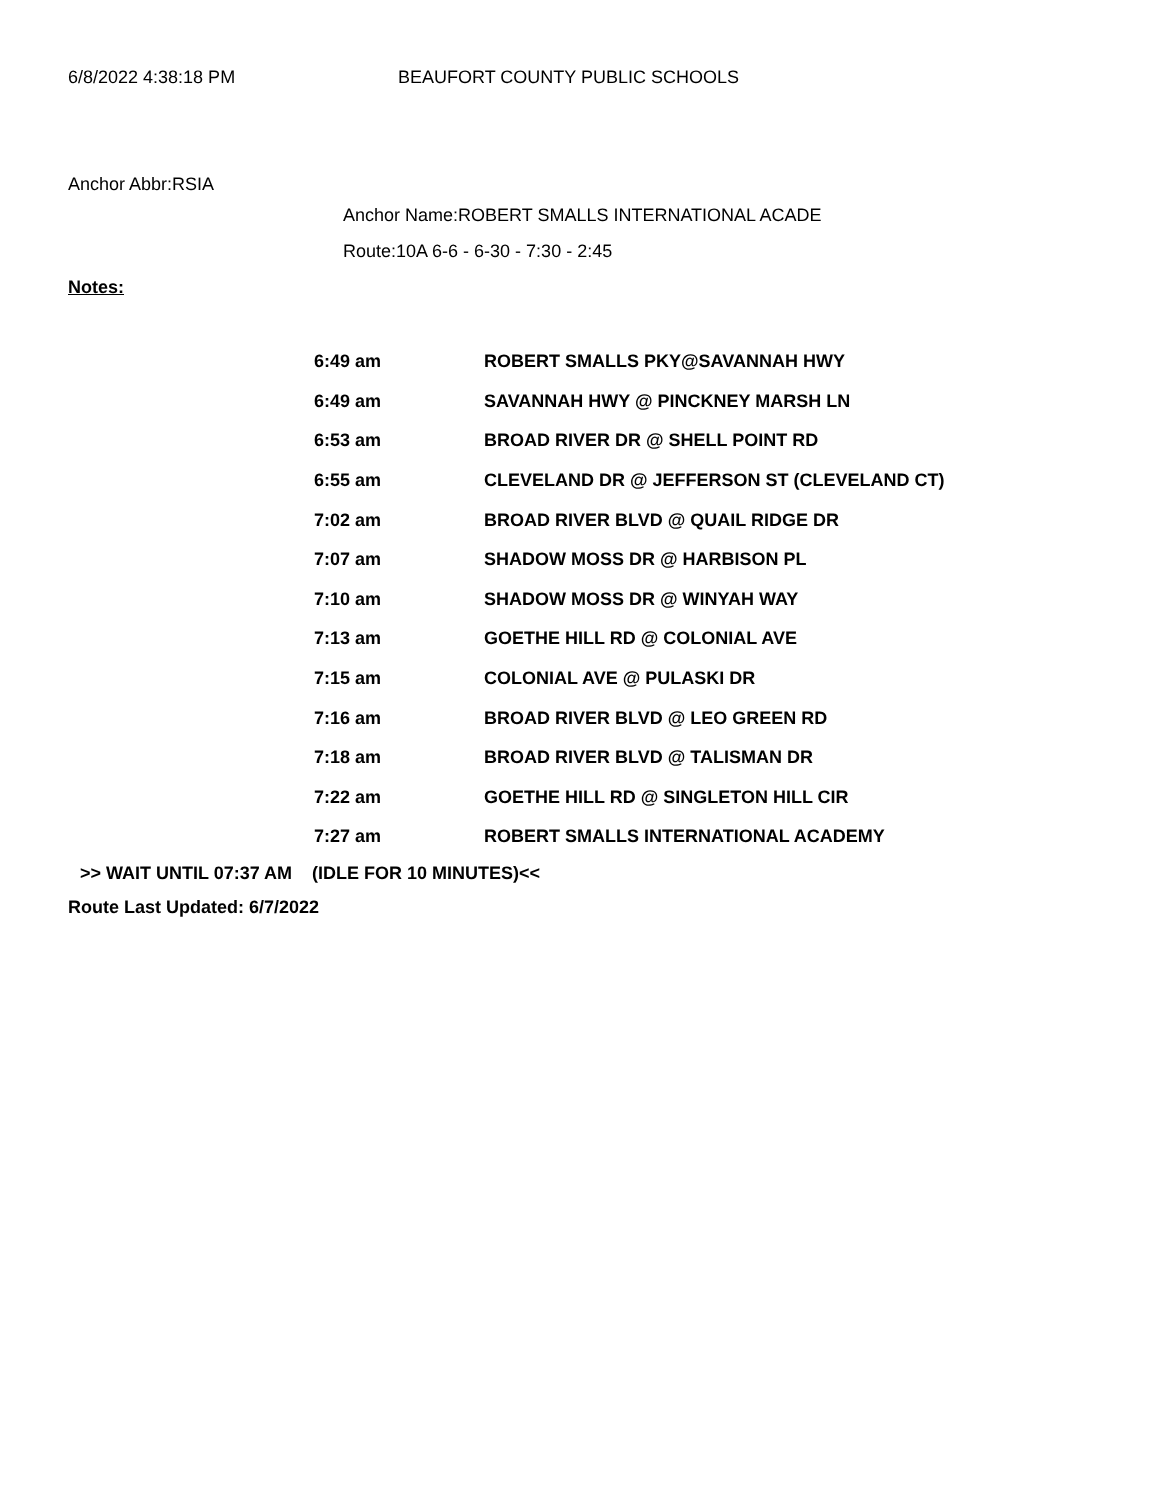6/8/2022 4:38:18 PM BEAUFORT COUNTY PUBLIC SCHOOLS
Anchor Abbr:RSIA
Anchor Name:ROBERT SMALLS INTERNATIONAL ACADE
Route:10A 6-6 - 6-30 - 7:30 - 2:45
Notes:
| 6:49 am | ROBERT SMALLS PKY@SAVANNAH HWY |
| 6:49 am | SAVANNAH HWY @ PINCKNEY MARSH LN |
| 6:53 am | BROAD RIVER DR @ SHELL POINT RD |
| 6:55 am | CLEVELAND DR @ JEFFERSON ST (CLEVELAND CT) |
| 7:02 am | BROAD RIVER BLVD @ QUAIL RIDGE DR |
| 7:07 am | SHADOW MOSS DR @ HARBISON PL |
| 7:10 am | SHADOW MOSS DR @ WINYAH WAY |
| 7:13 am | GOETHE HILL RD @ COLONIAL AVE |
| 7:15 am | COLONIAL AVE @ PULASKI DR |
| 7:16 am | BROAD RIVER BLVD @ LEO GREEN RD |
| 7:18 am | BROAD RIVER BLVD @ TALISMAN DR |
| 7:22 am | GOETHE HILL RD @ SINGLETON HILL CIR |
| 7:27 am | ROBERT SMALLS INTERNATIONAL ACADEMY |
>> WAIT UNTIL 07:37 AM (IDLE FOR 10 MINUTES)<<
Route Last Updated: 6/7/2022